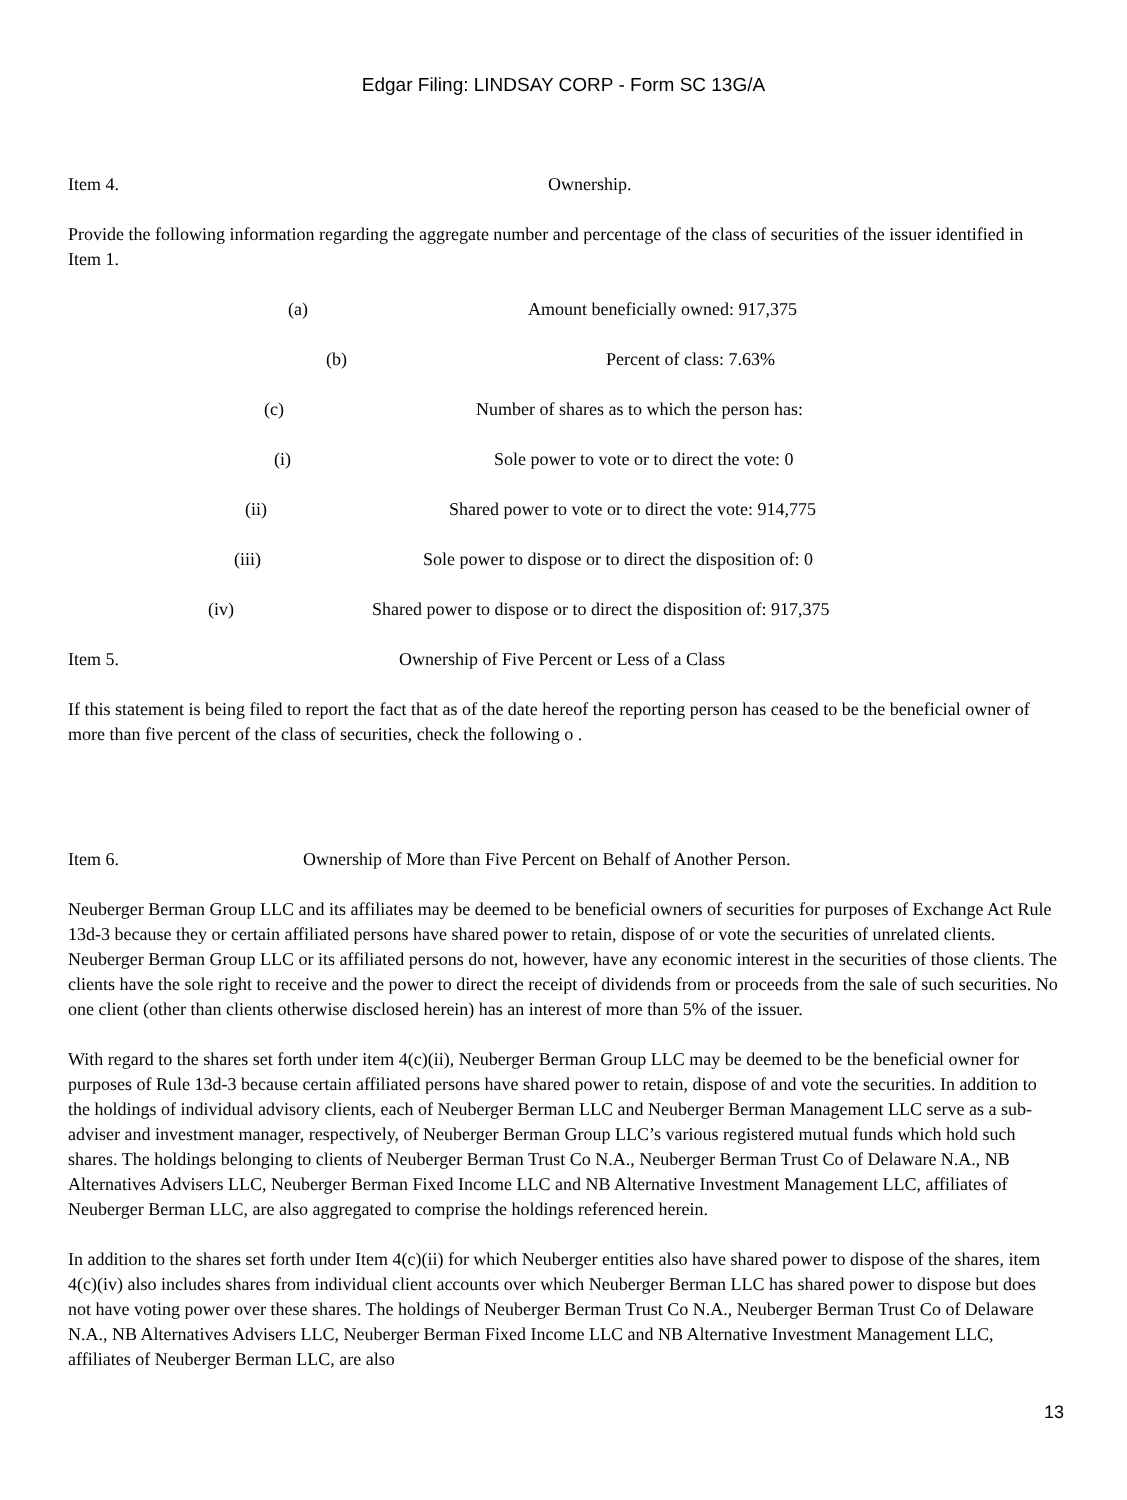Edgar Filing: LINDSAY CORP - Form SC 13G/A
Item 4. Ownership.
Provide the following information regarding the aggregate number and percentage of the class of securities of the issuer identified in Item 1.
(a) Amount beneficially owned: 917,375
(b) Percent of class: 7.63%
(c) Number of shares as to which the person has:
(i) Sole power to vote or to direct the vote: 0
(ii) Shared power to vote or to direct the vote: 914,775
(iii) Sole power to dispose or to direct the disposition of: 0
(iv) Shared power to dispose or to direct the disposition of: 917,375
Item 5. Ownership of Five Percent or Less of a Class
If this statement is being filed to report the fact that as of the date hereof the reporting person has ceased to be the beneficial owner of more than five percent of the class of securities, check the following o .
Item 6. Ownership of More than Five Percent on Behalf of Another Person.
Neuberger Berman Group LLC and its affiliates may be deemed to be beneficial owners of securities for purposes of Exchange Act Rule 13d-3 because they or certain affiliated persons have shared power to retain, dispose of or vote the securities of unrelated clients. Neuberger Berman Group LLC or its affiliated persons do not, however, have any economic interest in the securities of those clients. The clients have the sole right to receive and the power to direct the receipt of dividends from or proceeds from the sale of such securities. No one client (other than clients otherwise disclosed herein) has an interest of more than 5% of the issuer.
With regard to the shares set forth under item 4(c)(ii), Neuberger Berman Group LLC may be deemed to be the beneficial owner for purposes of Rule 13d-3 because certain affiliated persons have shared power to retain, dispose of and vote the securities. In addition to the holdings of individual advisory clients, each of Neuberger Berman LLC and Neuberger Berman Management LLC serve as a sub-adviser and investment manager, respectively, of Neuberger Berman Group LLC’s various registered mutual funds which hold such shares. The holdings belonging to clients of Neuberger Berman Trust Co N.A., Neuberger Berman Trust Co of Delaware N.A., NB Alternatives Advisers LLC, Neuberger Berman Fixed Income LLC and NB Alternative Investment Management LLC, affiliates of Neuberger Berman LLC, are also aggregated to comprise the holdings referenced herein.
In addition to the shares set forth under Item 4(c)(ii) for which Neuberger entities also have shared power to dispose of the shares, item 4(c)(iv) also includes shares from individual client accounts over which Neuberger Berman LLC has shared power to dispose but does not have voting power over these shares. The holdings of Neuberger Berman Trust Co N.A., Neuberger Berman Trust Co of Delaware N.A., NB Alternatives Advisers LLC, Neuberger Berman Fixed Income LLC and NB Alternative Investment Management LLC, affiliates of Neuberger Berman LLC, are also
13